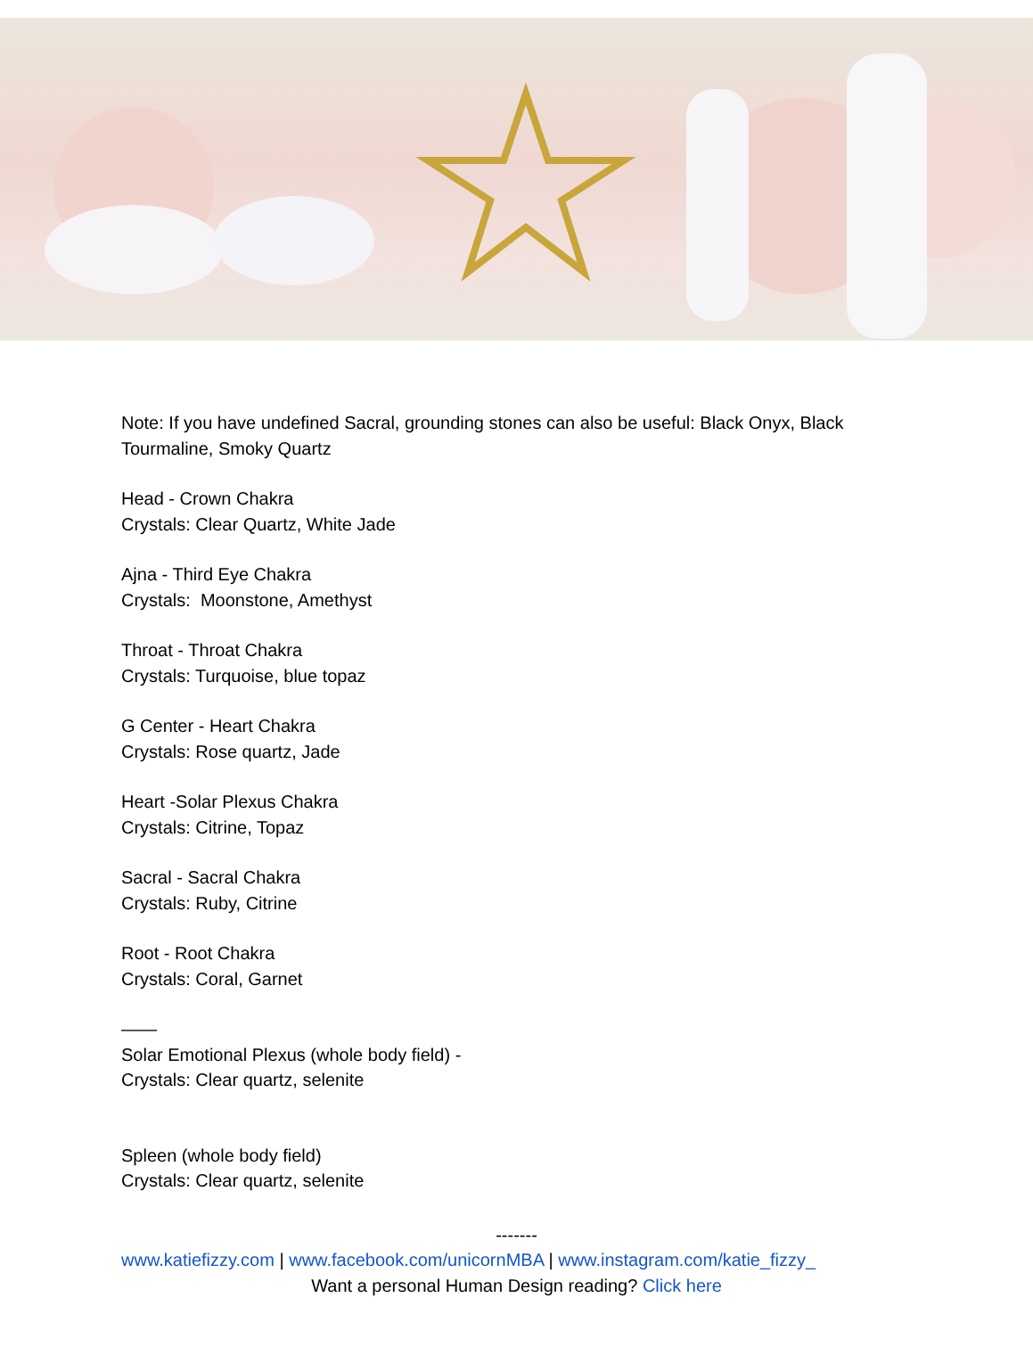Note: If you have undefined Sacral, grounding stones can also be useful: Black Onyx, Black Tourmaline, Smoky Quartz
Head - Crown Chakra
Crystals: Clear Quartz, White Jade
Ajna - Third Eye Chakra
Crystals: Moonstone, Amethyst
Throat - Throat Chakra
Crystals: Turquoise, blue topaz
G Center - Heart Chakra
Crystals: Rose quartz, Jade
Heart -Solar Plexus Chakra
Crystals: Citrine, Topaz
Sacral - Sacral Chakra
Crystals: Ruby, Citrine
Root - Root Chakra
Crystals: Coral, Garnet
——
Solar Emotional Plexus (whole body field) -
Crystals: Clear quartz, selenite
Spleen (whole body field)
Crystals: Clear quartz, selenite
-------
www.katiefizzy.com | www.facebook.com/unicornMBA | www.instagram.com/katie_fizzy_
Want a personal Human Design reading? Click here